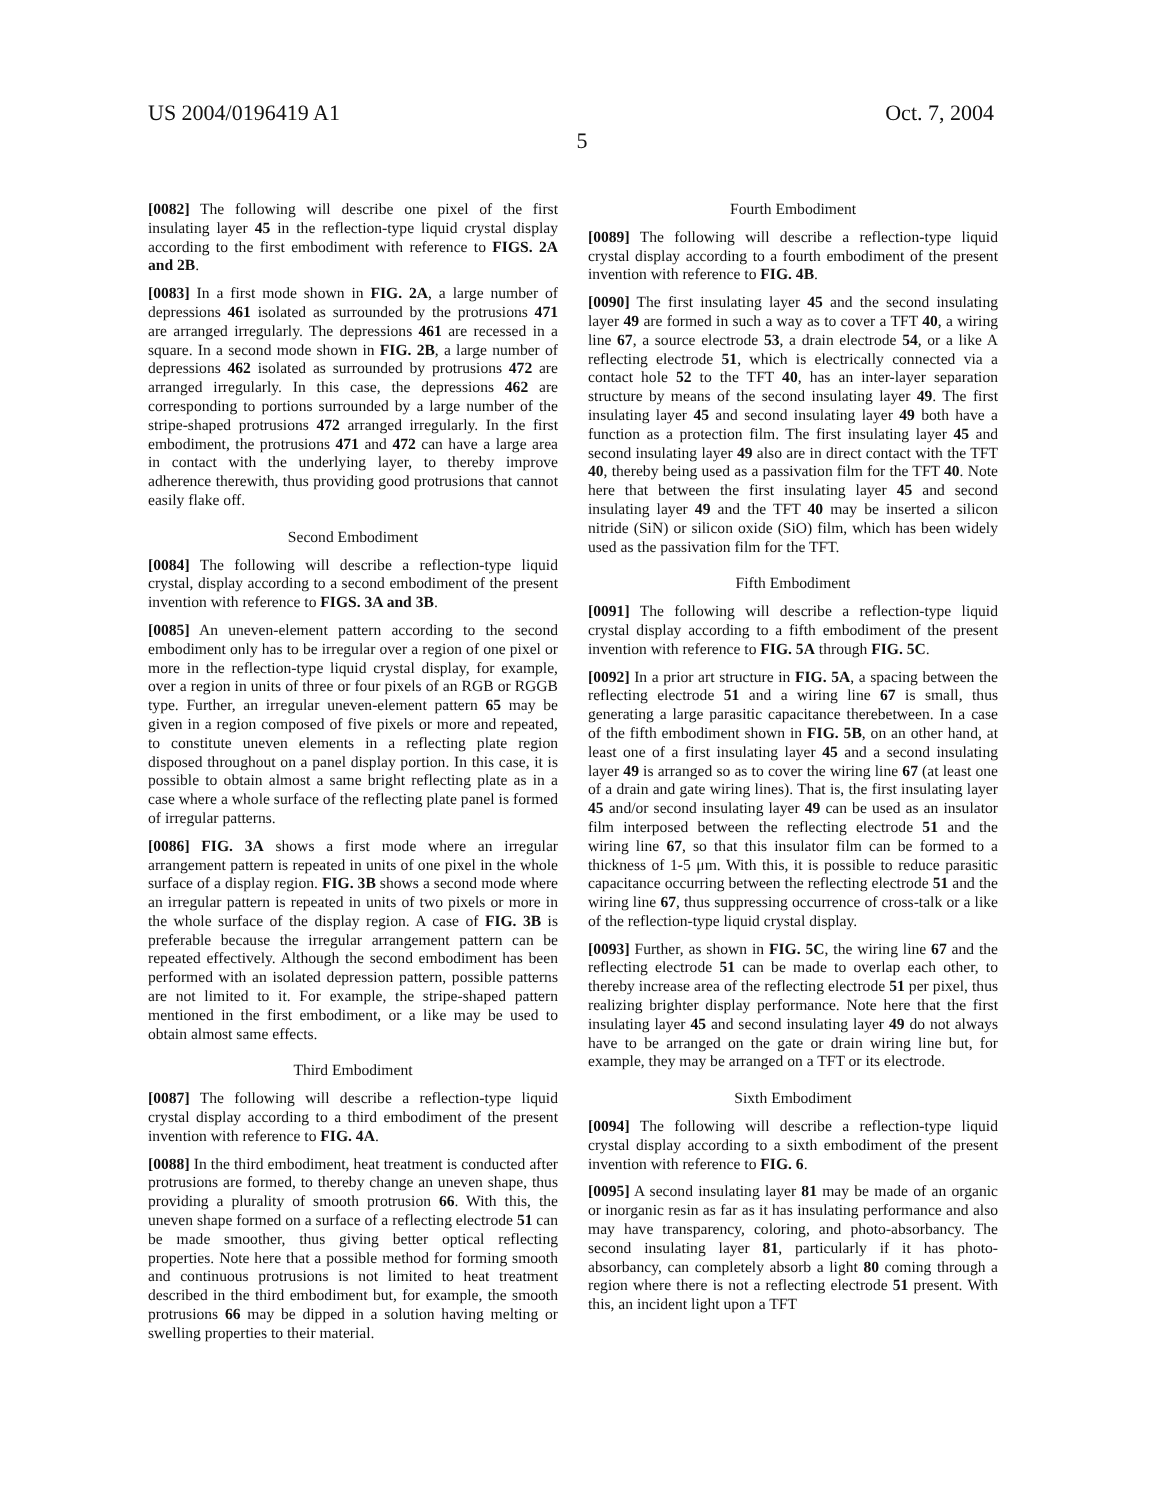US 2004/0196419 A1 Oct. 7, 2004
5
[0082] The following will describe one pixel of the first insulating layer 45 in the reflection-type liquid crystal display according to the first embodiment with reference to FIGS. 2A and 2B.
[0083] In a first mode shown in FIG. 2A, a large number of depressions 461 isolated as surrounded by the protrusions 471 are arranged irregularly. The depressions 461 are recessed in a square. In a second mode shown in FIG. 2B, a large number of depressions 462 isolated as surrounded by protrusions 472 are arranged irregularly. In this case, the depressions 462 are corresponding to portions surrounded by a large number of the stripe-shaped protrusions 472 arranged irregularly. In the first embodiment, the protrusions 471 and 472 can have a large area in contact with the underlying layer, to thereby improve adherence therewith, thus providing good protrusions that cannot easily flake off.
Second Embodiment
[0084] The following will describe a reflection-type liquid crystal, display according to a second embodiment of the present invention with reference to FIGS. 3A and 3B.
[0085] An uneven-element pattern according to the second embodiment only has to be irregular over a region of one pixel or more in the reflection-type liquid crystal display, for example, over a region in units of three or four pixels of an RGB or RGGB type. Further, an irregular uneven-element pattern 65 may be given in a region composed of five pixels or more and repeated, to constitute uneven elements in a reflecting plate region disposed throughout on a panel display portion. In this case, it is possible to obtain almost a same bright reflecting plate as in a case where a whole surface of the reflecting plate panel is formed of irregular patterns.
[0086] FIG. 3A shows a first mode where an irregular arrangement pattern is repeated in units of one pixel in the whole surface of a display region. FIG. 3B shows a second mode where an irregular pattern is repeated in units of two pixels or more in the whole surface of the display region. A case of FIG. 3B is preferable because the irregular arrangement pattern can be repeated effectively. Although the second embodiment has been performed with an isolated depression pattern, possible patterns are not limited to it. For example, the stripe-shaped pattern mentioned in the first embodiment, or a like may be used to obtain almost same effects.
Third Embodiment
[0087] The following will describe a reflection-type liquid crystal display according to a third embodiment of the present invention with reference to FIG. 4A.
[0088] In the third embodiment, heat treatment is conducted after protrusions are formed, to thereby change an uneven shape, thus providing a plurality of smooth protrusion 66. With this, the uneven shape formed on a surface of a reflecting electrode 51 can be made smoother, thus giving better optical reflecting properties. Note here that a possible method for forming smooth and continuous protrusions is not limited to heat treatment described in the third embodiment but, for example, the smooth protrusions 66 may be dipped in a solution having melting or swelling properties to their material.
Fourth Embodiment
[0089] The following will describe a reflection-type liquid crystal display according to a fourth embodiment of the present invention with reference to FIG. 4B.
[0090] The first insulating layer 45 and the second insulating layer 49 are formed in such a way as to cover a TFT 40, a wiring line 67, a source electrode 53, a drain electrode 54, or a like A reflecting electrode 51, which is electrically connected via a contact hole 52 to the TFT 40, has an inter-layer separation structure by means of the second insulating layer 49. The first insulating layer 45 and second insulating layer 49 both have a function as a protection film. The first insulating layer 45 and second insulating layer 49 also are in direct contact with the TFT 40, thereby being used as a passivation film for the TFT 40. Note here that between the first insulating layer 45 and second insulating layer 49 and the TFT 40 may be inserted a silicon nitride (SiN) or silicon oxide (SiO) film, which has been widely used as the passivation film for the TFT.
Fifth Embodiment
[0091] The following will describe a reflection-type liquid crystal display according to a fifth embodiment of the present invention with reference to FIG. 5A through FIG. 5C.
[0092] In a prior art structure in FIG. 5A, a spacing between the reflecting electrode 51 and a wiring line 67 is small, thus generating a large parasitic capacitance therebetween. In a case of the fifth embodiment shown in FIG. 5B, on an other hand, at least one of a first insulating layer 45 and a second insulating layer 49 is arranged so as to cover the wiring line 67 (at least one of a drain and gate wiring lines). That is, the first insulating layer 45 and/or second insulating layer 49 can be used as an insulator film interposed between the reflecting electrode 51 and the wiring line 67, so that this insulator film can be formed to a thickness of 1-5 μm. With this, it is possible to reduce parasitic capacitance occurring between the reflecting electrode 51 and the wiring line 67, thus suppressing occurrence of cross-talk or a like of the reflection-type liquid crystal display.
[0093] Further, as shown in FIG. 5C, the wiring line 67 and the reflecting electrode 51 can be made to overlap each other, to thereby increase area of the reflecting electrode 51 per pixel, thus realizing brighter display performance. Note here that the first insulating layer 45 and second insulating layer 49 do not always have to be arranged on the gate or drain wiring line but, for example, they may be arranged on a TFT or its electrode.
Sixth Embodiment
[0094] The following will describe a reflection-type liquid crystal display according to a sixth embodiment of the present invention with reference to FIG. 6.
[0095] A second insulating layer 81 may be made of an organic or inorganic resin as far as it has insulating performance and also may have transparency, coloring, and photo-absorbancy. The second insulating layer 81, particularly if it has photo-absorbancy, can completely absorb a light 80 coming through a region where there is not a reflecting electrode 51 present. With this, an incident light upon a TFT